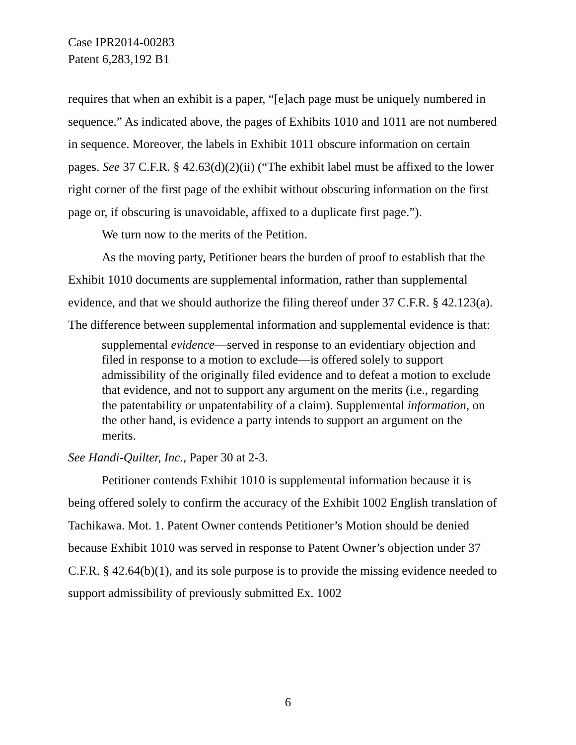Case IPR2014-00283
Patent 6,283,192 B1
requires that when an exhibit is a paper, “[e]ach page must be uniquely numbered in sequence.” As indicated above, the pages of Exhibits 1010 and 1011 are not numbered in sequence. Moreover, the labels in Exhibit 1011 obscure information on certain pages. See 37 C.F.R. § 42.63(d)(2)(ii) (“The exhibit label must be affixed to the lower right corner of the first page of the exhibit without obscuring information on the first page or, if obscuring is unavoidable, affixed to a duplicate first page.”).
We turn now to the merits of the Petition.
As the moving party, Petitioner bears the burden of proof to establish that the Exhibit 1010 documents are supplemental information, rather than supplemental evidence, and that we should authorize the filing thereof under 37 C.F.R. § 42.123(a). The difference between supplemental information and supplemental evidence is that:
supplemental evidence—served in response to an evidentiary objection and filed in response to a motion to exclude—is offered solely to support admissibility of the originally filed evidence and to defeat a motion to exclude that evidence, and not to support any argument on the merits (i.e., regarding the patentability or unpatentability of a claim). Supplemental information, on the other hand, is evidence a party intends to support an argument on the merits.
See Handi-Quilter, Inc., Paper 30 at 2-3.
Petitioner contends Exhibit 1010 is supplemental information because it is being offered solely to confirm the accuracy of the Exhibit 1002 English translation of Tachikawa. Mot. 1. Patent Owner contends Petitioner’s Motion should be denied because Exhibit 1010 was served in response to Patent Owner’s objection under 37 C.F.R. § 42.64(b)(1), and its sole purpose is to provide the missing evidence needed to support admissibility of previously submitted Ex. 1002
6